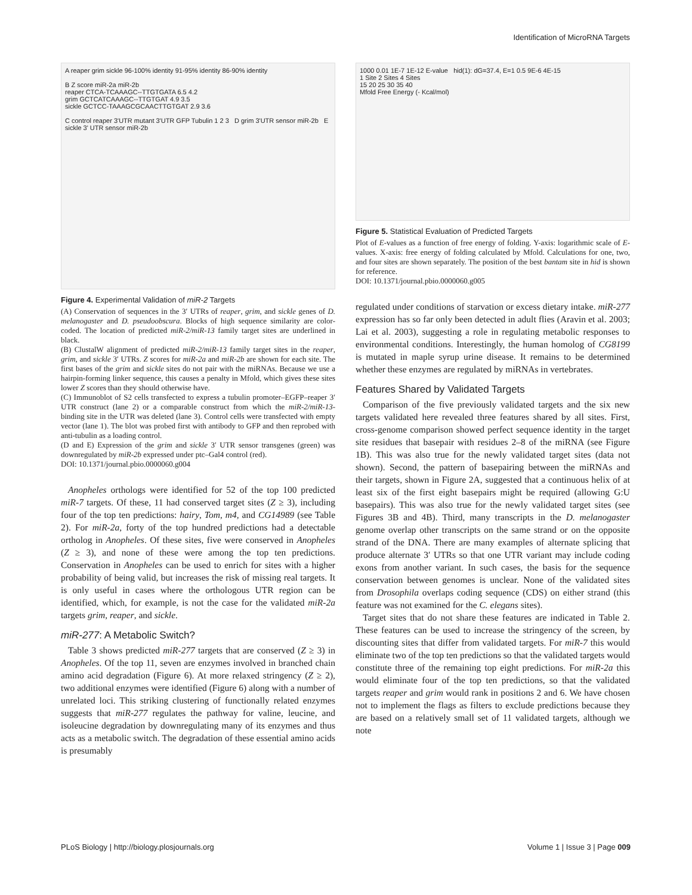Identification of MicroRNA Targets
A reaper grim sickle 96-100% identity 91-95% identity 86-90% identity
B Z score miR-2a miR-2b
reaper CTCA-TCAAAGC--TTGTGATA 6.5 4.2
grim GCTCATCAAAGC--TTGTGAT 4.9 3.5
sickle GCTCC-TAAAGCGCAACTTGTGAT 2.9 3.6
C control reaper 3'UTR mutant 3'UTR GFP Tubulin 1 2 3 D grim 3'UTR sensor miR-2b E sickle 3' UTR sensor miR-2b
Figure 4. Experimental Validation of miR-2 Targets
(A) Conservation of sequences in the 3′ UTRs of reaper, grim, and sickle genes of D. melanogaster and D. pseudoobscura. Blocks of high sequence similarity are color-coded. The location of predicted miR-2/miR-13 family target sites are underlined in black.
(B) ClustalW alignment of predicted miR-2/miR-13 family target sites in the reaper, grim, and sickle 3′ UTRs. Z scores for miR-2a and miR-2b are shown for each site. The first bases of the grim and sickle sites do not pair with the miRNAs. Because we use a hairpin-forming linker sequence, this causes a penalty in Mfold, which gives these sites lower Z scores than they should otherwise have.
(C) Immunoblot of S2 cells transfected to express a tubulin promoter–EGFP–reaper 3′ UTR construct (lane 2) or a comparable construct from which the miR-2/miR-13-binding site in the UTR was deleted (lane 3). Control cells were transfected with empty vector (lane 1). The blot was probed first with antibody to GFP and then reprobed with anti-tubulin as a loading control.
(D and E) Expression of the grim and sickle 3′ UTR sensor transgenes (green) was downregulated by miR-2b expressed under ptc–Gal4 control (red).
DOI: 10.1371/journal.pbio.0000060.g004
Anopheles orthologs were identified for 52 of the top 100 predicted miR-7 targets. Of these, 11 had conserved target sites (Z ≥ 3), including four of the top ten predictions: hairy, Tom, m4, and CG14989 (see Table 2). For miR-2a, forty of the top hundred predictions had a detectable ortholog in Anopheles. Of these sites, five were conserved in Anopheles (Z ≥ 3), and none of these were among the top ten predictions. Conservation in Anopheles can be used to enrich for sites with a higher probability of being valid, but increases the risk of missing real targets. It is only useful in cases where the orthologous UTR region can be identified, which, for example, is not the case for the validated miR-2a targets grim, reaper, and sickle.
miR-277: A Metabolic Switch?
Table 3 shows predicted miR-277 targets that are conserved (Z ≥ 3) in Anopheles. Of the top 11, seven are enzymes involved in branched chain amino acid degradation (Figure 6). At more relaxed stringency (Z ≥ 2), two additional enzymes were identified (Figure 6) along with a number of unrelated loci. This striking clustering of functionally related enzymes suggests that miR-277 regulates the pathway for valine, leucine, and isoleucine degradation by downregulating many of its enzymes and thus acts as a metabolic switch. The degradation of these essential amino acids is presumably
1000 0.01 1E-7 1E-12 E-value hid(1): dG=37.4, E=1 0.5 9E-6 4E-15
1 Site 2 Sites 4 Sites
15 20 25 30 35 40
Mfold Free Energy (- Kcal/mol)
Figure 5. Statistical Evaluation of Predicted Targets
Plot of E-values as a function of free energy of folding. Y-axis: logarithmic scale of E-values. X-axis: free energy of folding calculated by Mfold. Calculations for one, two, and four sites are shown separately. The position of the best bantam site in hid is shown for reference.
DOI: 10.1371/journal.pbio.0000060.g005
regulated under conditions of starvation or excess dietary intake. miR-277 expression has so far only been detected in adult flies (Aravin et al. 2003; Lai et al. 2003), suggesting a role in regulating metabolic responses to environmental conditions. Interestingly, the human homolog of CG8199 is mutated in maple syrup urine disease. It remains to be determined whether these enzymes are regulated by miRNAs in vertebrates.
Features Shared by Validated Targets
Comparison of the five previously validated targets and the six new targets validated here revealed three features shared by all sites. First, cross-genome comparison showed perfect sequence identity in the target site residues that basepair with residues 2–8 of the miRNA (see Figure 1B). This was also true for the newly validated target sites (data not shown). Second, the pattern of basepairing between the miRNAs and their targets, shown in Figure 2A, suggested that a continuous helix of at least six of the first eight basepairs might be required (allowing G:U basepairs). This was also true for the newly validated target sites (see Figures 3B and 4B). Third, many transcripts in the D. melanogaster genome overlap other transcripts on the same strand or on the opposite strand of the DNA. There are many examples of alternate splicing that produce alternate 3′ UTRs so that one UTR variant may include coding exons from another variant. In such cases, the basis for the sequence conservation between genomes is unclear. None of the validated sites from Drosophila overlaps coding sequence (CDS) on either strand (this feature was not examined for the C. elegans sites).
Target sites that do not share these features are indicated in Table 2. These features can be used to increase the stringency of the screen, by discounting sites that differ from validated targets. For miR-7 this would eliminate two of the top ten predictions so that the validated targets would constitute three of the remaining top eight predictions. For miR-2a this would eliminate four of the top ten predictions, so that the validated targets reaper and grim would rank in positions 2 and 6. We have chosen not to implement the flags as filters to exclude predictions because they are based on a relatively small set of 11 validated targets, although we note
PLoS Biology | http://biology.plosjournals.org Volume 1 | Issue 3 | Page 009